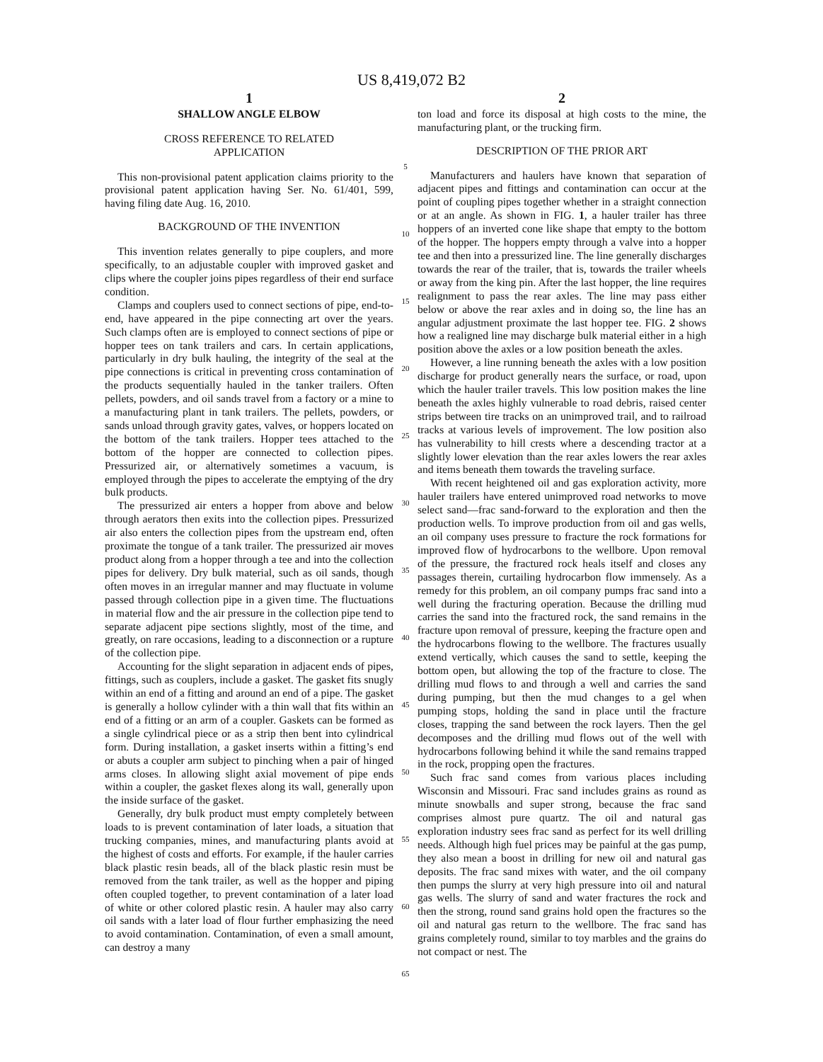US 8,419,072 B2
1
SHALLOW ANGLE ELBOW
CROSS REFERENCE TO RELATED
APPLICATION
This non-provisional patent application claims priority to the provisional patent application having Ser. No. 61/401, 599, having filing date Aug. 16, 2010.
BACKGROUND OF THE INVENTION
This invention relates generally to pipe couplers, and more specifically, to an adjustable coupler with improved gasket and clips where the coupler joins pipes regardless of their end surface condition.
Clamps and couplers used to connect sections of pipe, end-to-end, have appeared in the pipe connecting art over the years. Such clamps often are is employed to connect sections of pipe or hopper tees on tank trailers and cars. In certain applications, particularly in dry bulk hauling, the integrity of the seal at the pipe connections is critical in preventing cross contamination of the products sequentially hauled in the tanker trailers. Often pellets, powders, and oil sands travel from a factory or a mine to a manufacturing plant in tank trailers. The pellets, powders, or sands unload through gravity gates, valves, or hoppers located on the bottom of the tank trailers. Hopper tees attached to the bottom of the hopper are connected to collection pipes. Pressurized air, or alternatively sometimes a vacuum, is employed through the pipes to accelerate the emptying of the dry bulk products.
The pressurized air enters a hopper from above and below through aerators then exits into the collection pipes. Pressurized air also enters the collection pipes from the upstream end, often proximate the tongue of a tank trailer. The pressurized air moves product along from a hopper through a tee and into the collection pipes for delivery. Dry bulk material, such as oil sands, though often moves in an irregular manner and may fluctuate in volume passed through collection pipe in a given time. The fluctuations in material flow and the air pressure in the collection pipe tend to separate adjacent pipe sections slightly, most of the time, and greatly, on rare occasions, leading to a disconnection or a rupture of the collection pipe.
Accounting for the slight separation in adjacent ends of pipes, fittings, such as couplers, include a gasket. The gasket fits snugly within an end of a fitting and around an end of a pipe. The gasket is generally a hollow cylinder with a thin wall that fits within an end of a fitting or an arm of a coupler. Gaskets can be formed as a single cylindrical piece or as a strip then bent into cylindrical form. During installation, a gasket inserts within a fitting’s end or abuts a coupler arm subject to pinching when a pair of hinged arms closes. In allowing slight axial movement of pipe ends within a coupler, the gasket flexes along its wall, generally upon the inside surface of the gasket.
Generally, dry bulk product must empty completely between loads to is prevent contamination of later loads, a situation that trucking companies, mines, and manufacturing plants avoid at the highest of costs and efforts. For example, if the hauler carries black plastic resin beads, all of the black plastic resin must be removed from the tank trailer, as well as the hopper and piping often coupled together, to prevent contamination of a later load of white or other colored plastic resin. A hauler may also carry oil sands with a later load of flour further emphasizing the need to avoid contamination. Contamination, of even a small amount, can destroy a many
5
10
15
20
25
30
35
40
45
50
55
60
65
2
ton load and force its disposal at high costs to the mine, the manufacturing plant, or the trucking firm.
DESCRIPTION OF THE PRIOR ART
Manufacturers and haulers have known that separation of adjacent pipes and fittings and contamination can occur at the point of coupling pipes together whether in a straight connection or at an angle. As shown in FIG. 1, a hauler trailer has three hoppers of an inverted cone like shape that empty to the bottom of the hopper. The hoppers empty through a valve into a hopper tee and then into a pressurized line. The line generally discharges towards the rear of the trailer, that is, towards the trailer wheels or away from the king pin. After the last hopper, the line requires realignment to pass the rear axles. The line may pass either below or above the rear axles and in doing so, the line has an angular adjustment proximate the last hopper tee. FIG. 2 shows how a realigned line may discharge bulk material either in a high position above the axles or a low position beneath the axles.
However, a line running beneath the axles with a low position discharge for product generally nears the surface, or road, upon which the hauler trailer travels. This low position makes the line beneath the axles highly vulnerable to road debris, raised center strips between tire tracks on an unimproved trail, and to railroad tracks at various levels of improvement. The low position also has vulnerability to hill crests where a descending tractor at a slightly lower elevation than the rear axles lowers the rear axles and items beneath them towards the traveling surface.
With recent heightened oil and gas exploration activity, more hauler trailers have entered unimproved road networks to move select sand—frac sand-forward to the exploration and then the production wells. To improve production from oil and gas wells, an oil company uses pressure to fracture the rock formations for improved flow of hydrocarbons to the wellbore. Upon removal of the pressure, the fractured rock heals itself and closes any passages therein, curtailing hydrocarbon flow immensely. As a remedy for this problem, an oil company pumps frac sand into a well during the fracturing operation. Because the drilling mud carries the sand into the fractured rock, the sand remains in the fracture upon removal of pressure, keeping the fracture open and the hydrocarbons flowing to the wellbore. The fractures usually extend vertically, which causes the sand to settle, keeping the bottom open, but allowing the top of the fracture to close. The drilling mud flows to and through a well and carries the sand during pumping, but then the mud changes to a gel when pumping stops, holding the sand in place until the fracture closes, trapping the sand between the rock layers. Then the gel decomposes and the drilling mud flows out of the well with hydrocarbons following behind it while the sand remains trapped in the rock, propping open the fractures.
Such frac sand comes from various places including Wisconsin and Missouri. Frac sand includes grains as round as minute snowballs and super strong, because the frac sand comprises almost pure quartz. The oil and natural gas exploration industry sees frac sand as perfect for its well drilling needs. Although high fuel prices may be painful at the gas pump, they also mean a boost in drilling for new oil and natural gas deposits. The frac sand mixes with water, and the oil company then pumps the slurry at very high pressure into oil and natural gas wells. The slurry of sand and water fractures the rock and then the strong, round sand grains hold open the fractures so the oil and natural gas return to the wellbore. The frac sand has grains completely round, similar to toy marbles and the grains do not compact or nest. The